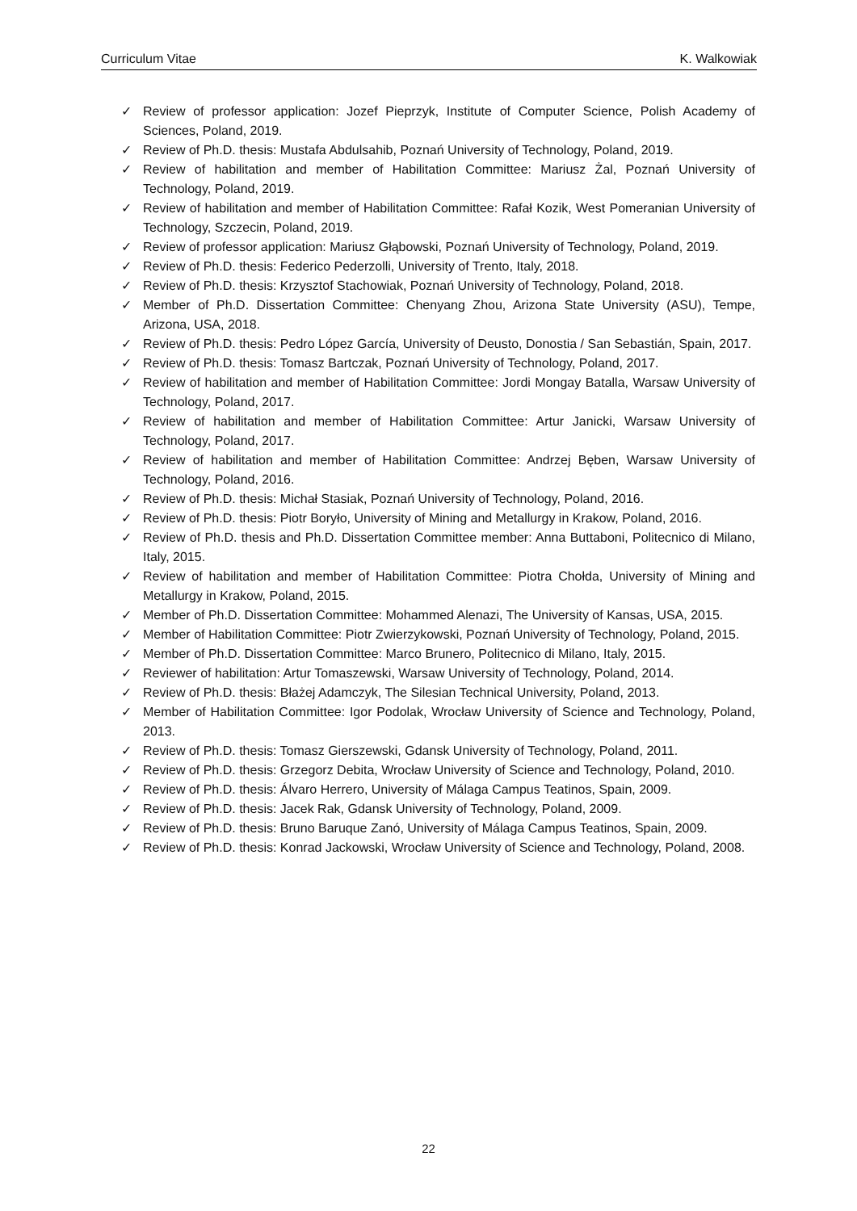Curriculum Vitae K. Walkowiak
✓ Review of professor application: Jozef Pieprzyk, Institute of Computer Science, Polish Academy of Sciences, Poland, 2019.
✓ Review of Ph.D. thesis: Mustafa Abdulsahib, Poznań University of Technology, Poland, 2019.
✓ Review of habilitation and member of Habilitation Committee: Mariusz Żal, Poznań University of Technology, Poland, 2019.
✓ Review of habilitation and member of Habilitation Committee: Rafał Kozik, West Pomeranian University of Technology, Szczecin, Poland, 2019.
✓ Review of professor application: Mariusz Głąbowski, Poznań University of Technology, Poland, 2019.
✓ Review of Ph.D. thesis: Federico Pederzolli, University of Trento, Italy, 2018.
✓ Review of Ph.D. thesis: Krzysztof Stachowiak, Poznań University of Technology, Poland, 2018.
✓ Member of Ph.D. Dissertation Committee: Chenyang Zhou, Arizona State University (ASU), Tempe, Arizona, USA, 2018.
✓ Review of Ph.D. thesis: Pedro López García, University of Deusto, Donostia / San Sebastián, Spain, 2017.
✓ Review of Ph.D. thesis: Tomasz Bartczak, Poznań University of Technology, Poland, 2017.
✓ Review of habilitation and member of Habilitation Committee: Jordi Mongay Batalla, Warsaw University of Technology, Poland, 2017.
✓ Review of habilitation and member of Habilitation Committee: Artur Janicki, Warsaw University of Technology, Poland, 2017.
✓ Review of habilitation and member of Habilitation Committee: Andrzej Bęben, Warsaw University of Technology, Poland, 2016.
✓ Review of Ph.D. thesis: Michał Stasiak, Poznań University of Technology, Poland, 2016.
✓ Review of Ph.D. thesis: Piotr Boryło, University of Mining and Metallurgy in Krakow, Poland, 2016.
✓ Review of Ph.D. thesis and Ph.D. Dissertation Committee member: Anna Buttaboni, Politecnico di Milano, Italy, 2015.
✓ Review of habilitation and member of Habilitation Committee: Piotra Chołda, University of Mining and Metallurgy in Krakow, Poland, 2015.
✓ Member of Ph.D. Dissertation Committee: Mohammed Alenazi, The University of Kansas, USA, 2015.
✓ Member of Habilitation Committee: Piotr Zwierzykowski, Poznań University of Technology, Poland, 2015.
✓ Member of Ph.D. Dissertation Committee: Marco Brunero, Politecnico di Milano, Italy, 2015.
✓ Reviewer of habilitation: Artur Tomaszewski, Warsaw University of Technology, Poland, 2014.
✓ Review of Ph.D. thesis: Błażej Adamczyk, The Silesian Technical University, Poland, 2013.
✓ Member of Habilitation Committee: Igor Podolak, Wrocław University of Science and Technology, Poland, 2013.
✓ Review of Ph.D. thesis: Tomasz Gierszewski, Gdansk University of Technology, Poland, 2011.
✓ Review of Ph.D. thesis: Grzegorz Debita, Wrocław University of Science and Technology, Poland, 2010.
✓ Review of Ph.D. thesis: Álvaro Herrero, University of Málaga Campus Teatinos, Spain, 2009.
✓ Review of Ph.D. thesis: Jacek Rak, Gdansk University of Technology, Poland, 2009.
✓ Review of Ph.D. thesis: Bruno Baruque Zanó, University of Málaga Campus Teatinos, Spain, 2009.
✓ Review of Ph.D. thesis: Konrad Jackowski, Wrocław University of Science and Technology, Poland, 2008.
22